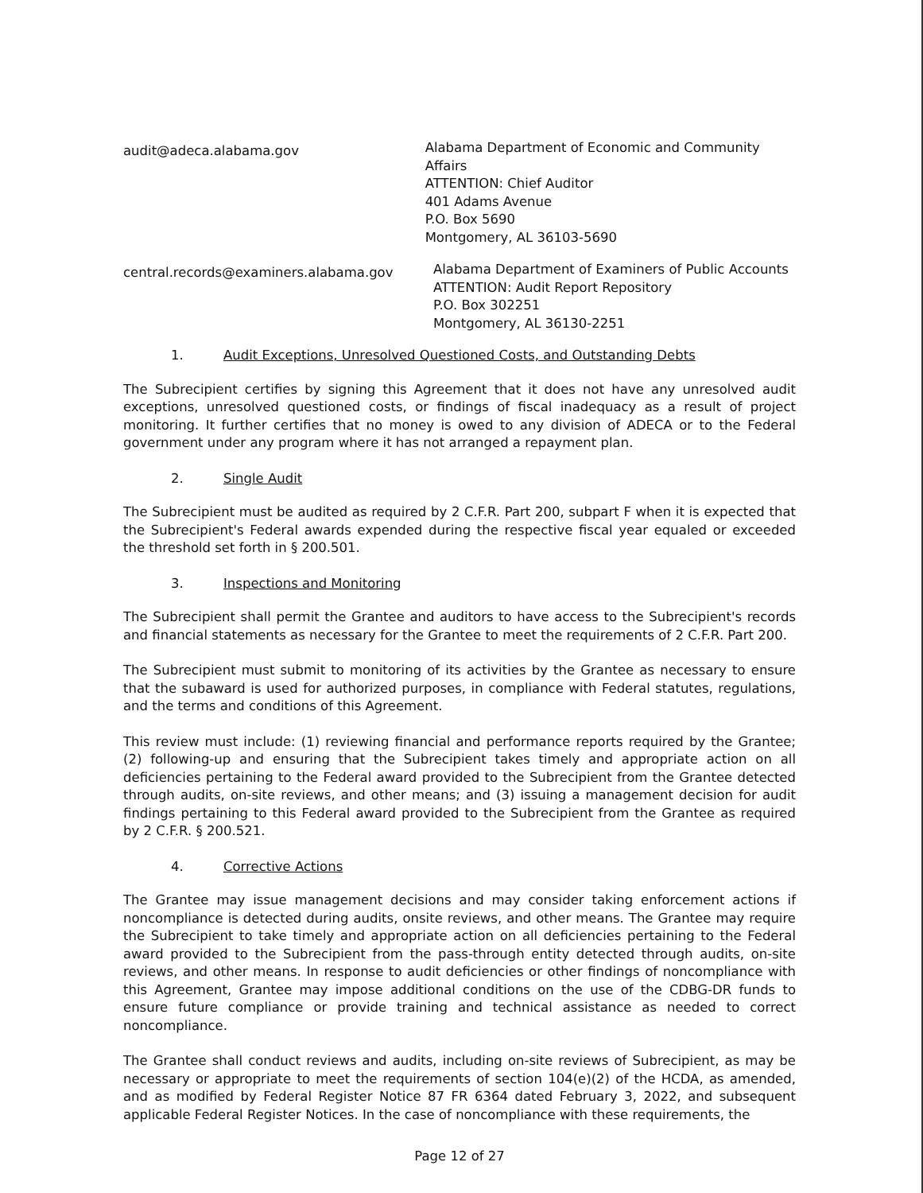audit@adeca.alabama.gov
Alabama Department of Economic and Community Affairs
ATTENTION: Chief Auditor
401 Adams Avenue
P.O. Box 5690
Montgomery, AL 36103-5690
central.records@examiners.alabama.gov
Alabama Department of Examiners of Public Accounts
ATTENTION: Audit Report Repository
P.O. Box 302251
Montgomery, AL 36130-2251
1. Audit Exceptions, Unresolved Questioned Costs, and Outstanding Debts
The Subrecipient certifies by signing this Agreement that it does not have any unresolved audit exceptions, unresolved questioned costs, or findings of fiscal inadequacy as a result of project monitoring. It further certifies that no money is owed to any division of ADECA or to the Federal government under any program where it has not arranged a repayment plan.
2. Single Audit
The Subrecipient must be audited as required by 2 C.F.R. Part 200, subpart F when it is expected that the Subrecipient's Federal awards expended during the respective fiscal year equaled or exceeded the threshold set forth in § 200.501.
3. Inspections and Monitoring
The Subrecipient shall permit the Grantee and auditors to have access to the Subrecipient's records and financial statements as necessary for the Grantee to meet the requirements of 2 C.F.R. Part 200.
The Subrecipient must submit to monitoring of its activities by the Grantee as necessary to ensure that the subaward is used for authorized purposes, in compliance with Federal statutes, regulations, and the terms and conditions of this Agreement.
This review must include: (1) reviewing financial and performance reports required by the Grantee; (2) following-up and ensuring that the Subrecipient takes timely and appropriate action on all deficiencies pertaining to the Federal award provided to the Subrecipient from the Grantee detected through audits, on-site reviews, and other means; and (3) issuing a management decision for audit findings pertaining to this Federal award provided to the Subrecipient from the Grantee as required by 2 C.F.R. § 200.521.
4. Corrective Actions
The Grantee may issue management decisions and may consider taking enforcement actions if noncompliance is detected during audits, onsite reviews, and other means. The Grantee may require the Subrecipient to take timely and appropriate action on all deficiencies pertaining to the Federal award provided to the Subrecipient from the pass-through entity detected through audits, on-site reviews, and other means. In response to audit deficiencies or other findings of noncompliance with this Agreement, Grantee may impose additional conditions on the use of the CDBG-DR funds to ensure future compliance or provide training and technical assistance as needed to correct noncompliance.
The Grantee shall conduct reviews and audits, including on-site reviews of Subrecipient, as may be necessary or appropriate to meet the requirements of section 104(e)(2) of the HCDA, as amended, and as modified by Federal Register Notice 87 FR 6364 dated February 3, 2022, and subsequent applicable Federal Register Notices. In the case of noncompliance with these requirements, the
Page 12 of 27